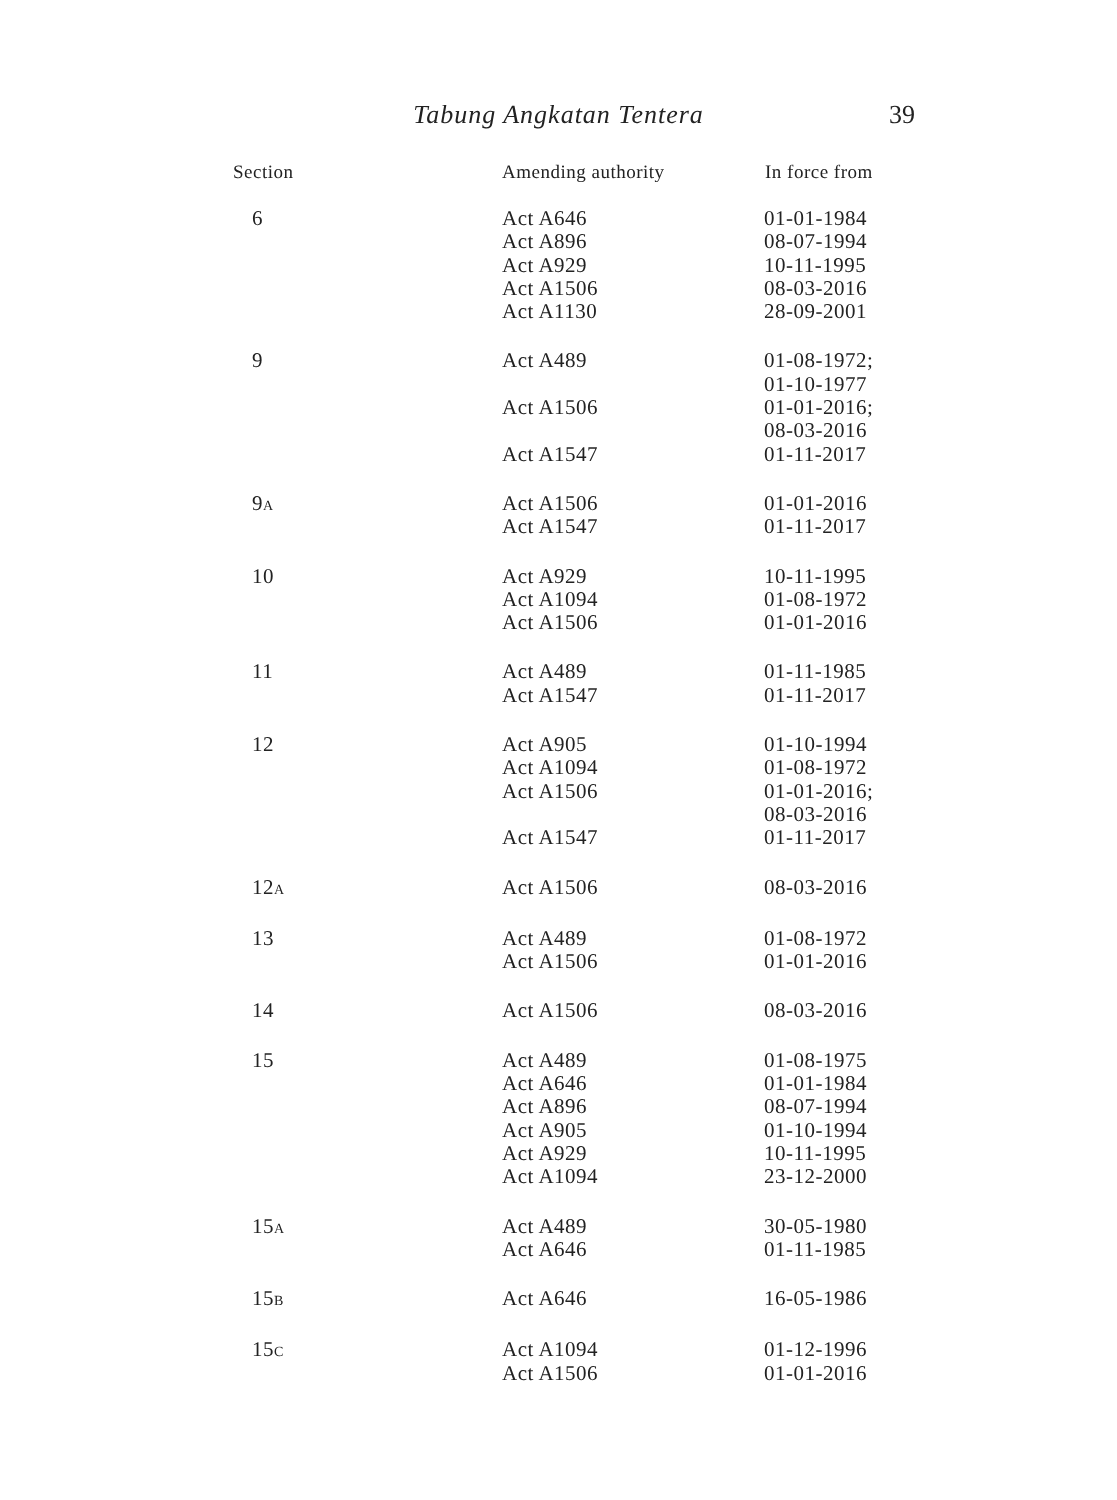Tabung Angkatan Tentera
39
| Section | Amending authority | In force from |
| --- | --- | --- |
| 6 | Act A646 Act A896 Act A929 Act A1506 Act A1130 | 01-01-1984 08-07-1994 10-11-1995 08-03-2016 28-09-2001 |
| 9 | Act A489 Act A1506 Act A1547 | 01-08-1972; 01-10-1977 01-01-2016; 08-03-2016 01-11-2017 |
| 9 A | Act A1506 Act A1547 | 01-01-2016 01-11-2017 |
| 10 | Act A929 Act A1094 Act A1506 | 10-11-1995 01-08-1972 01-01-2016 |
| 11 | Act A489 Act A1547 | 01-11-1985 01-11-2017 |
| 12 | Act A905 Act A1094 Act A1506 Act A1547 | 01-10-1994 01-08-1972 01-01-2016; 08-03-2016 01-11-2017 |
| 12 A | Act A1506 | 08-03-2016 |
| 13 | Act A489 Act A1506 | 01-08-1972 01-01-2016 |
| 14 | Act A1506 | 08-03-2016 |
| 15 | Act A489 Act A646 Act A896 Act A905 Act A929 Act A1094 | 01-08-1975 01-01-1984 08-07-1994 01-10-1994 10-11-1995 23-12-2000 |
| 15 A | Act A489 Act A646 | 30-05-1980 01-11-1985 |
| 15 B | Act A646 | 16-05-1986 |
| 15 C | Act A1094 Act A1506 | 01-12-1996 01-01-2016 |